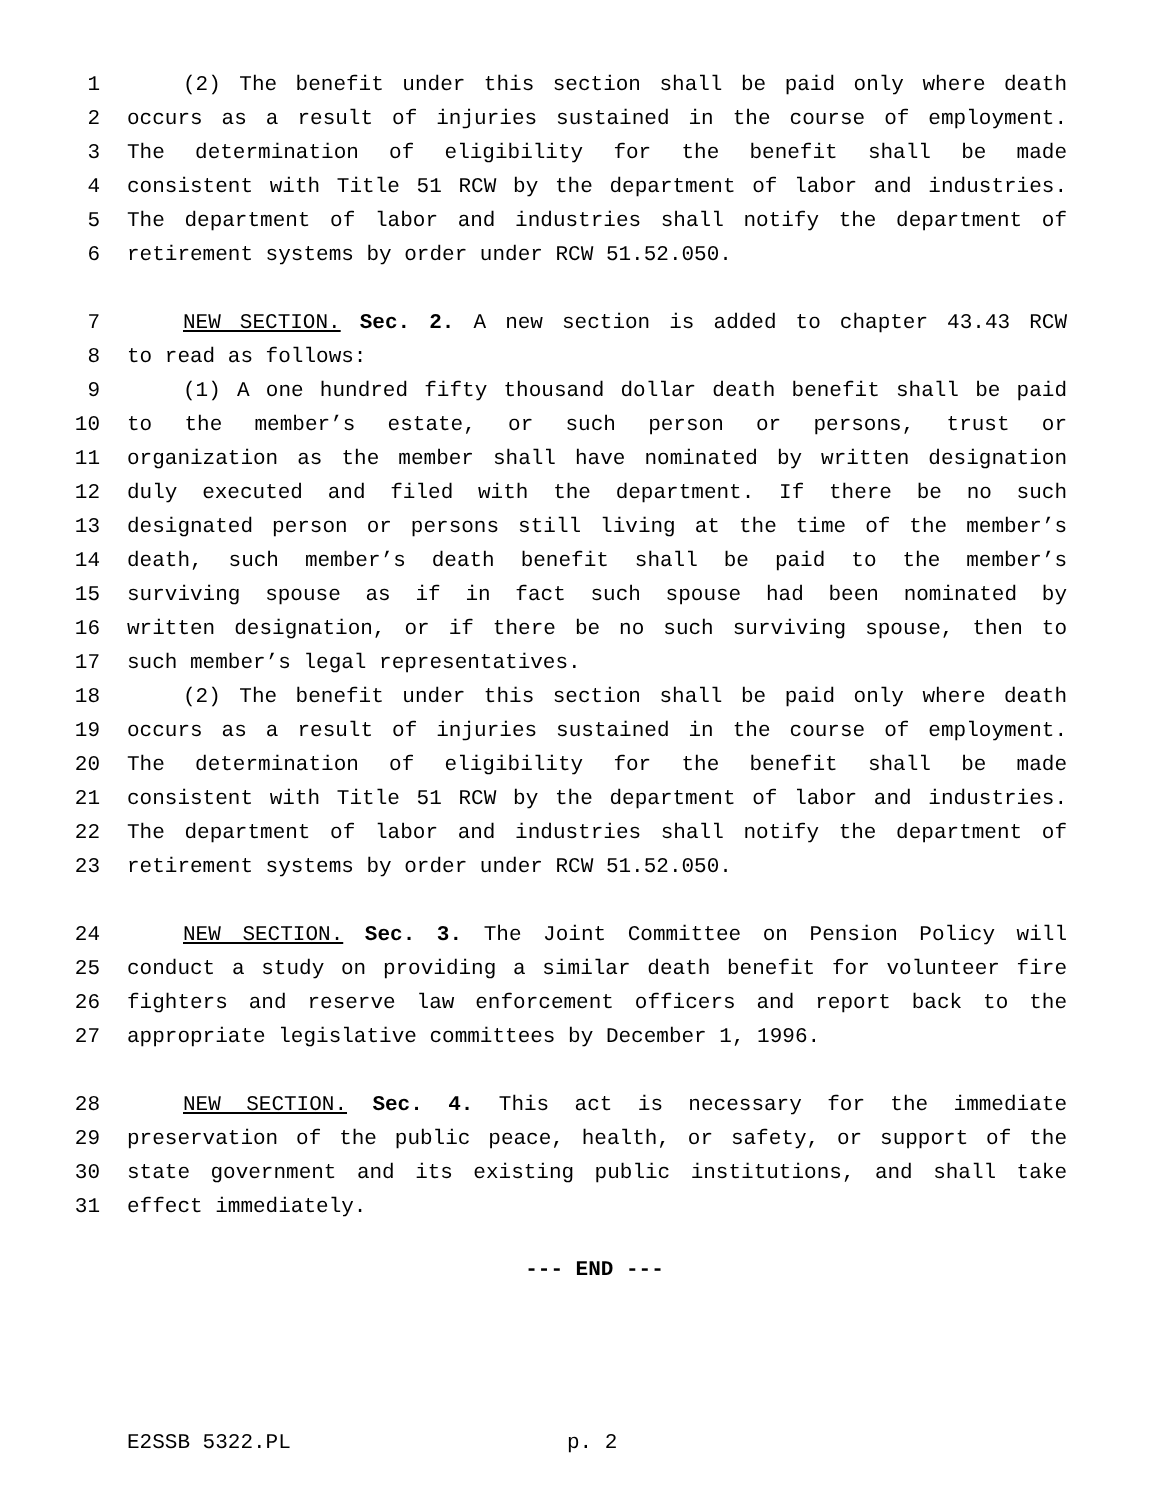1 (2) The benefit under this section shall be paid only where death
2 occurs as a result of injuries sustained in the course of employment.
3 The determination of eligibility for the benefit shall be made
4 consistent with Title 51 RCW by the department of labor and industries.
5 The department of labor and industries shall notify the department of
6 retirement systems by order under RCW 51.52.050.
7 NEW SECTION. Sec. 2. A new section is added to chapter 43.43 RCW
8 to read as follows:
9 (1) A one hundred fifty thousand dollar death benefit shall be paid
10 to the member’s estate, or such person or persons, trust or
11 organization as the member shall have nominated by written designation
12 duly executed and filed with the department. If there be no such
13 designated person or persons still living at the time of the member’s
14 death, such member’s death benefit shall be paid to the member’s
15 surviving spouse as if in fact such spouse had been nominated by
16 written designation, or if there be no such surviving spouse, then to
17 such member’s legal representatives.
18 (2) The benefit under this section shall be paid only where death
19 occurs as a result of injuries sustained in the course of employment.
20 The determination of eligibility for the benefit shall be made
21 consistent with Title 51 RCW by the department of labor and industries.
22 The department of labor and industries shall notify the department of
23 retirement systems by order under RCW 51.52.050.
24 NEW SECTION. Sec. 3. The Joint Committee on Pension Policy will
25 conduct a study on providing a similar death benefit for volunteer fire
26 fighters and reserve law enforcement officers and report back to the
27 appropriate legislative committees by December 1, 1996.
28 NEW SECTION. Sec. 4. This act is necessary for the immediate
29 preservation of the public peace, health, or safety, or support of the
30 state government and its existing public institutions, and shall take
31 effect immediately.
--- END ---
E2SSB 5322.PL p. 2